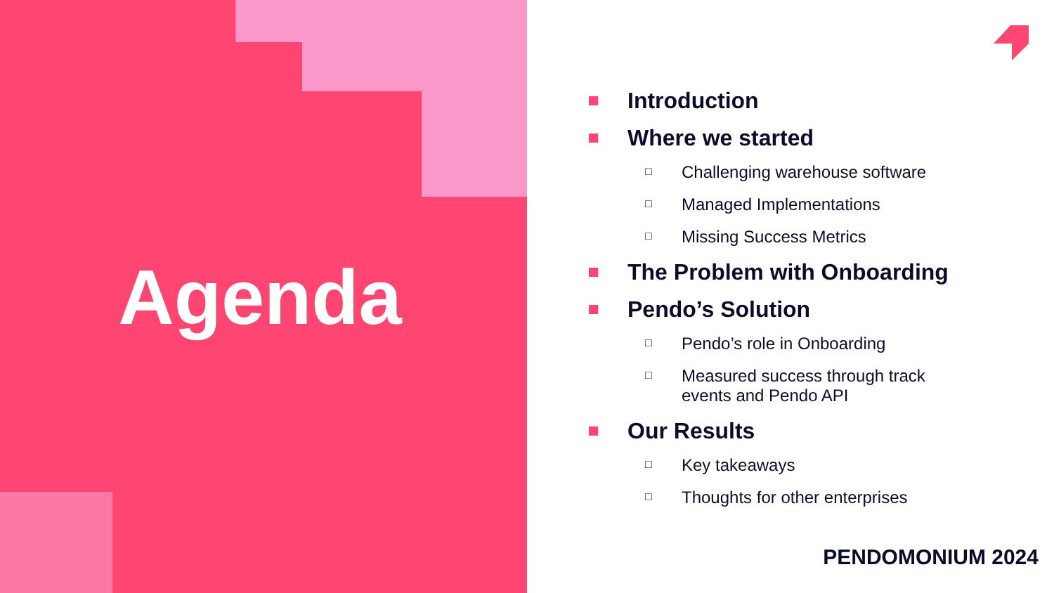Agenda
Introduction
Where we started
□ Challenging warehouse software
□ Managed Implementations
□ Missing Success Metrics
The Problem with Onboarding
Pendo’s Solution
□ Pendo’s role in Onboarding
□ Measured success through track
events and Pendo API
Our Results
□ Key takeaways
□ Thoughts for other enterprises
PENDOMONIUM 2024